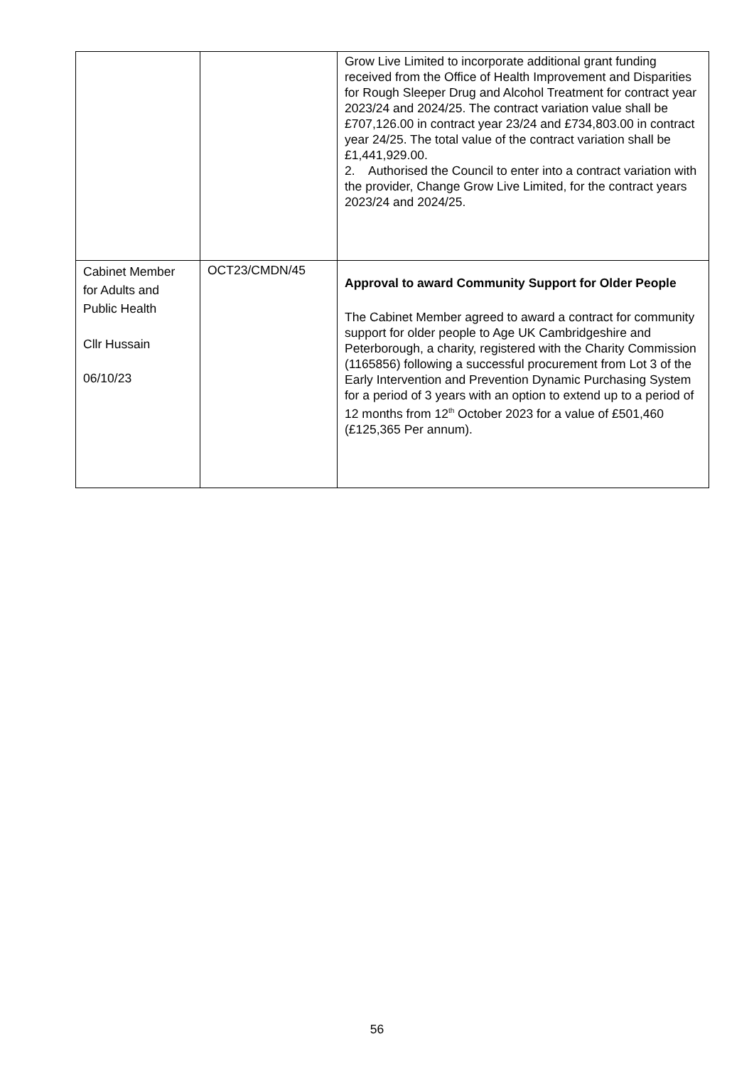| | | Grow Live Limited to incorporate additional grant funding received from the Office of Health Improvement and Disparities for Rough Sleeper Drug and Alcohol Treatment for contract year 2023/24 and 2024/25. The contract variation value shall be £707,126.00 in contract year 23/24 and £734,803.00 in contract year 24/25. The total value of the contract variation shall be £1,441,929.00. 2. Authorised the Council to enter into a contract variation with the provider, Change Grow Live Limited, for the contract years 2023/24 and 2024/25. |
| Cabinet Member for Adults and Public Health Cllr Hussain 06/10/23 | OCT23/CMDN/45 | Approval to award Community Support for Older People The Cabinet Member agreed to award a contract for community support for older people to Age UK Cambridgeshire and Peterborough, a charity, registered with the Charity Commission (1165856) following a successful procurement from Lot 3 of the Early Intervention and Prevention Dynamic Purchasing System for a period of 3 years with an option to extend up to a period of 12 months from 12<sup>th</sup> October 2023 for a value of £501,460 (£125,365 Per annum). |
56